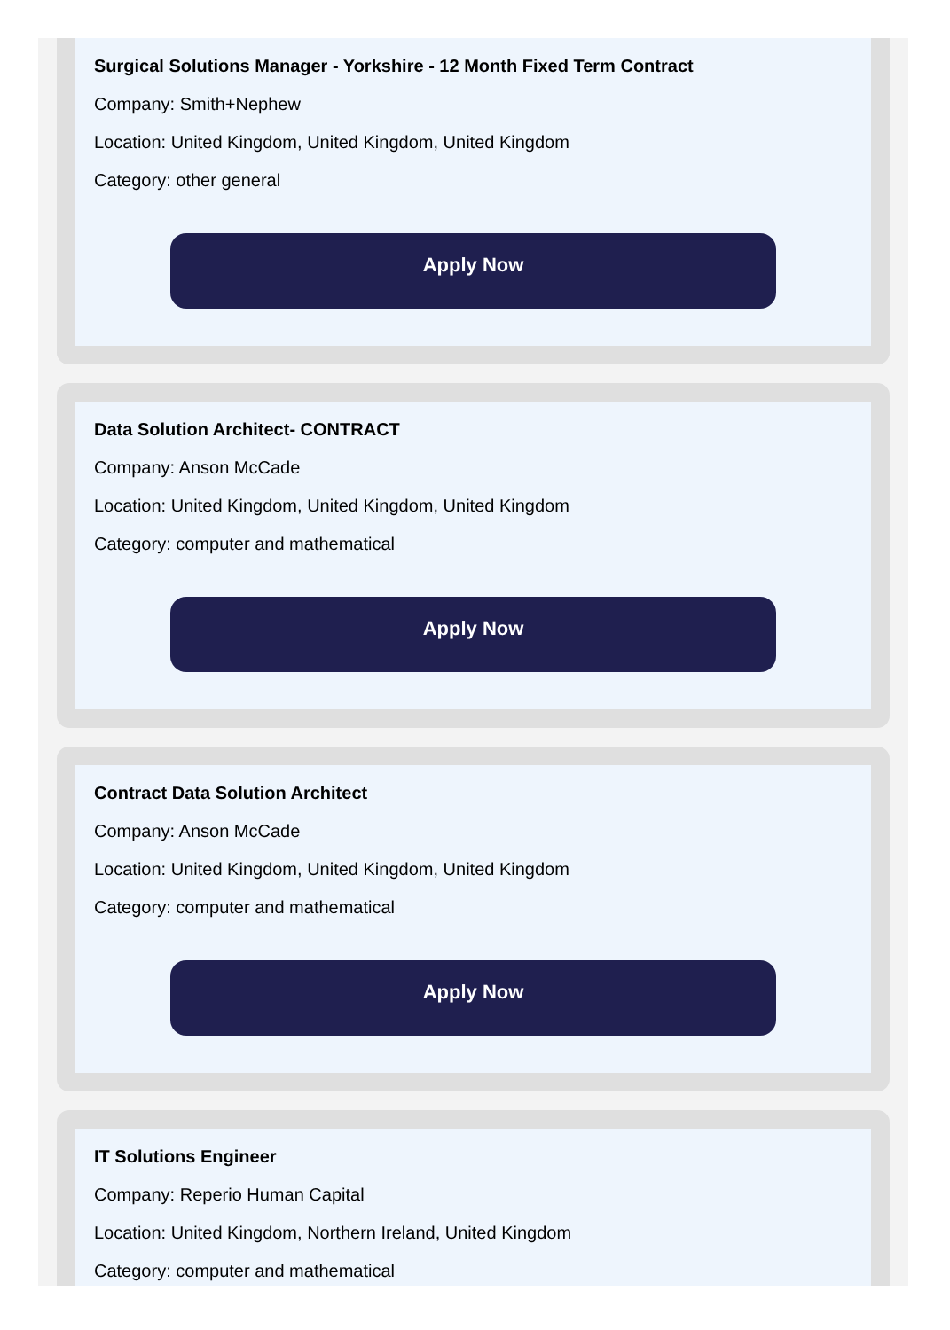Surgical Solutions Manager - Yorkshire - 12 Month Fixed Term Contract
Company: Smith+Nephew
Location: United Kingdom, United Kingdom, United Kingdom
Category: other general
Apply Now
Data Solution Architect- CONTRACT
Company: Anson McCade
Location: United Kingdom, United Kingdom, United Kingdom
Category: computer and mathematical
Apply Now
Contract Data Solution Architect
Company: Anson McCade
Location: United Kingdom, United Kingdom, United Kingdom
Category: computer and mathematical
Apply Now
IT Solutions Engineer
Company: Reperio Human Capital
Location: United Kingdom, Northern Ireland, United Kingdom
Category: computer and mathematical